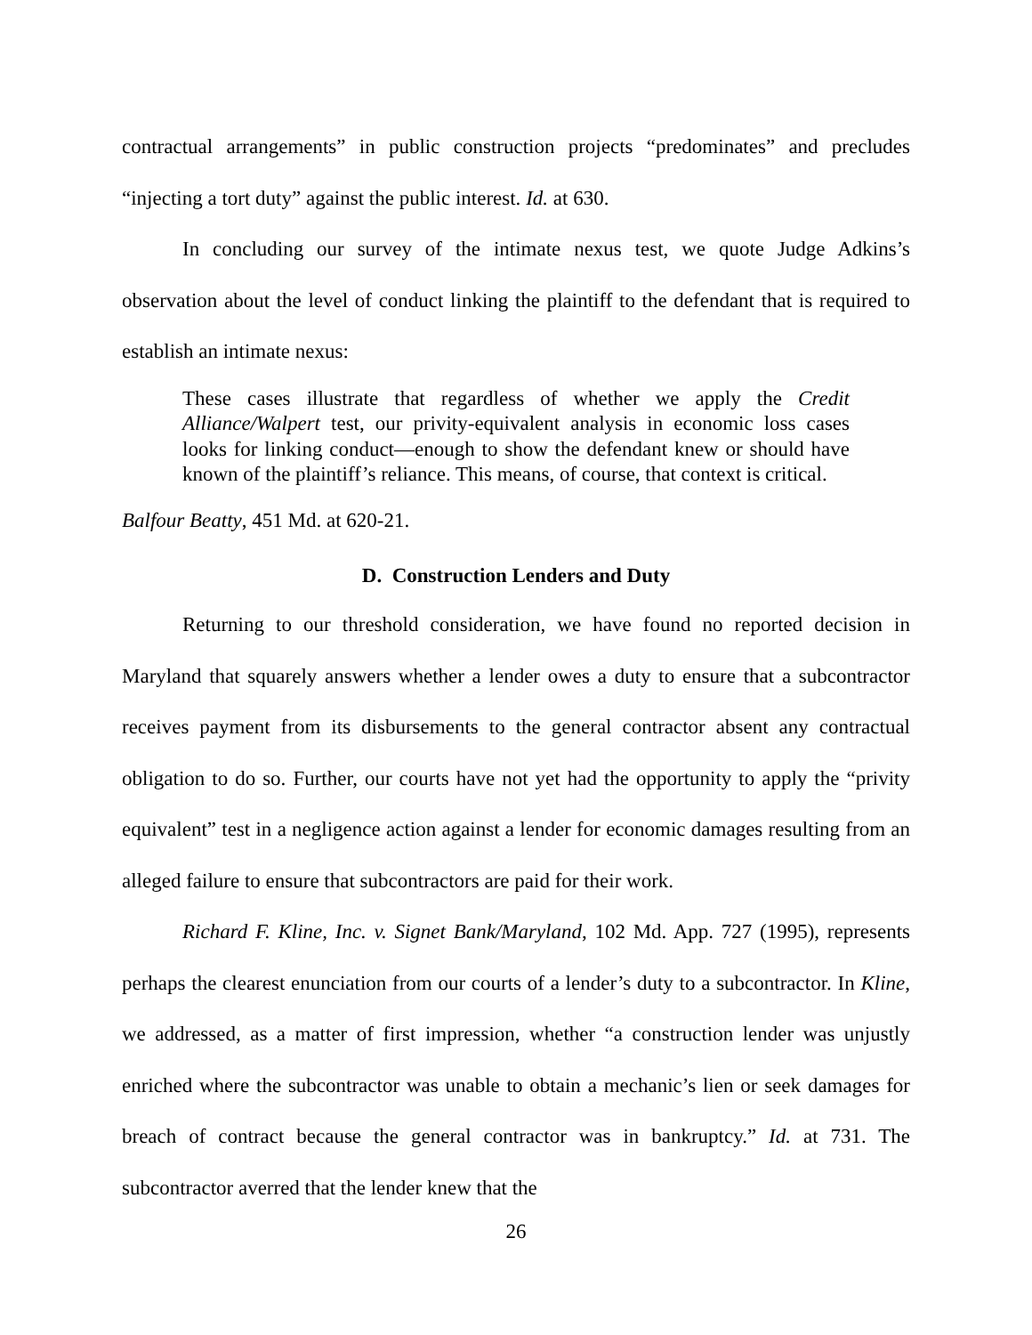contractual arrangements” in public construction projects “predominates” and precludes “injecting a tort duty” against the public interest. Id. at 630.
In concluding our survey of the intimate nexus test, we quote Judge Adkins’s observation about the level of conduct linking the plaintiff to the defendant that is required to establish an intimate nexus:
These cases illustrate that regardless of whether we apply the Credit Alliance/Walpert test, our privity-equivalent analysis in economic loss cases looks for linking conduct—enough to show the defendant knew or should have known of the plaintiff’s reliance. This means, of course, that context is critical.
Balfour Beatty, 451 Md. at 620-21.
D. Construction Lenders and Duty
Returning to our threshold consideration, we have found no reported decision in Maryland that squarely answers whether a lender owes a duty to ensure that a subcontractor receives payment from its disbursements to the general contractor absent any contractual obligation to do so. Further, our courts have not yet had the opportunity to apply the “privity equivalent” test in a negligence action against a lender for economic damages resulting from an alleged failure to ensure that subcontractors are paid for their work.
Richard F. Kline, Inc. v. Signet Bank/Maryland, 102 Md. App. 727 (1995), represents perhaps the clearest enunciation from our courts of a lender’s duty to a subcontractor. In Kline, we addressed, as a matter of first impression, whether “a construction lender was unjustly enriched where the subcontractor was unable to obtain a mechanic’s lien or seek damages for breach of contract because the general contractor was in bankruptcy.” Id. at 731. The subcontractor averred that the lender knew that the
26